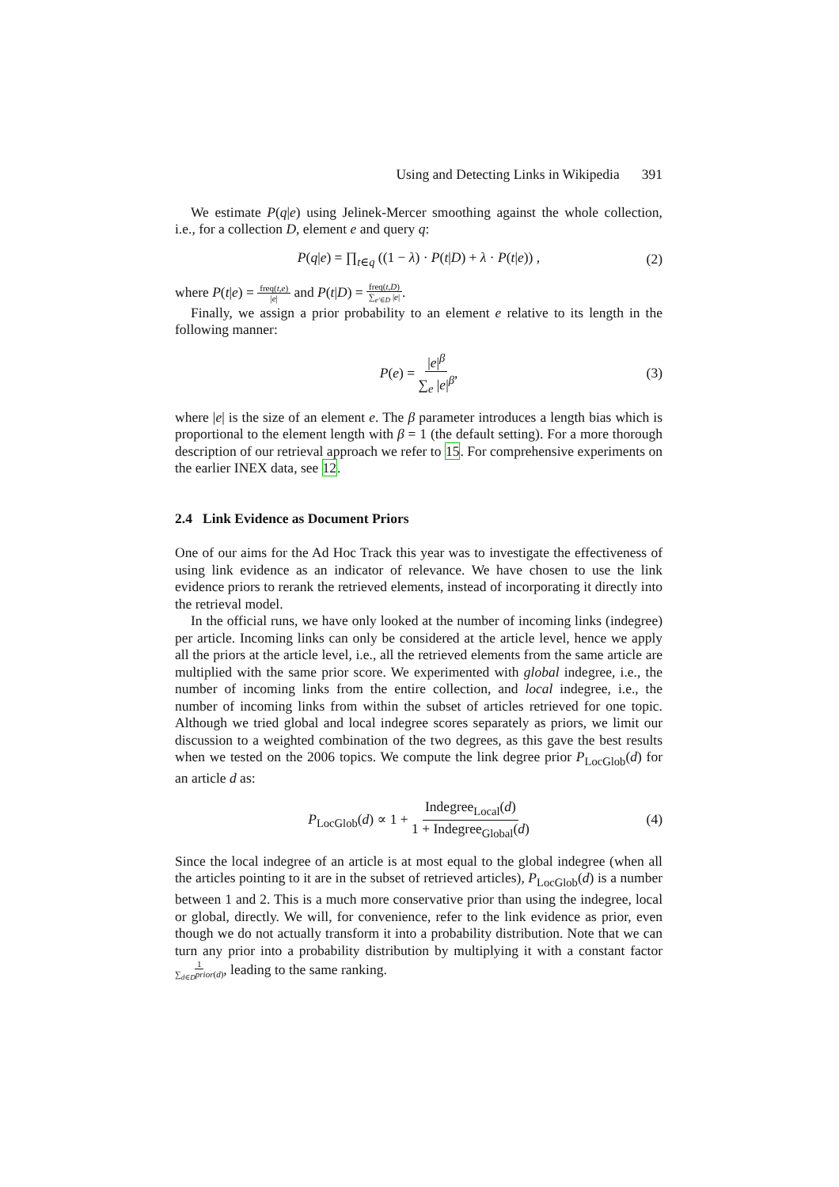Using and Detecting Links in Wikipedia 391
We estimate P(q|e) using Jelinek-Mercer smoothing against the whole collection, i.e., for a collection D, element e and query q:
P(q|e) = ∏<sub>t∈q</sub> ((1 − λ) · P(t|D) + λ · P(t|e)) , (2)
where P(t|e) = freq(t,e) |e| and P(t|D) = freq(t,D) ∑<sub>e′∈D</sub> |e|.
Finally, we assign a prior probability to an element e relative to its length in the following manner:
P(e) = |e|<sup>β</sup> ∑<sub>e</sub> |e|<sup>β</sup>, (3)
where |e| is the size of an element e. The β parameter introduces a length bias which is proportional to the element length with β = 1 (the default setting). For a more thorough description of our retrieval approach we refer to 15. For comprehensive experiments on the earlier INEX data, see 12.
2.4 Link Evidence as Document Priors
One of our aims for the Ad Hoc Track this year was to investigate the effectiveness of using link evidence as an indicator of relevance. We have chosen to use the link evidence priors to rerank the retrieved elements, instead of incorporating it directly into the retrieval model.
In the official runs, we have only looked at the number of incoming links (indegree) per article. Incoming links can only be considered at the article level, hence we apply all the priors at the article level, i.e., all the retrieved elements from the same article are multiplied with the same prior score. We experimented with global indegree, i.e., the number of incoming links from the entire collection, and local indegree, i.e., the number of incoming links from within the subset of articles retrieved for one topic. Although we tried global and local indegree scores separately as priors, we limit our discussion to a weighted combination of the two degrees, as this gave the best results when we tested on the 2006 topics. We compute the link degree prior P<sub>LocGlob</sub>(d) for an article d as:
P<sub>LocGlob</sub>(d) ∝ 1 + Indegree<sub>Local</sub>(d) 1 + Indegree<sub>Global</sub>(d) (4)
Since the local indegree of an article is at most equal to the global indegree (when all the articles pointing to it are in the subset of retrieved articles), P<sub>LocGlob</sub>(d) is a number between 1 and 2. This is a much more conservative prior than using the indegree, local or global, directly. We will, for convenience, refer to the link evidence as prior, even though we do not actually transform it into a probability distribution. Note that we can turn any prior into a probability distribution by multiplying it with a constant factor 1 ∑<sub>d∈D</sub>prior(d), leading to the same ranking.